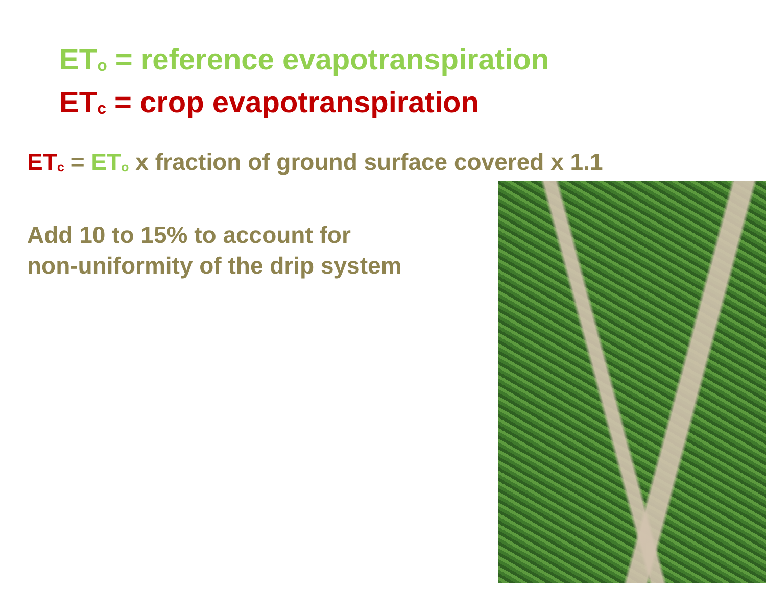ET<sub>o</sub> = reference evapotranspiration
ET<sub>c</sub> = crop evapotranspiration
ET<sub>c</sub> = ET<sub>o</sub> x fraction of ground surface covered x 1.1
Add 10 to 15% to account for
non-uniformity of the drip system